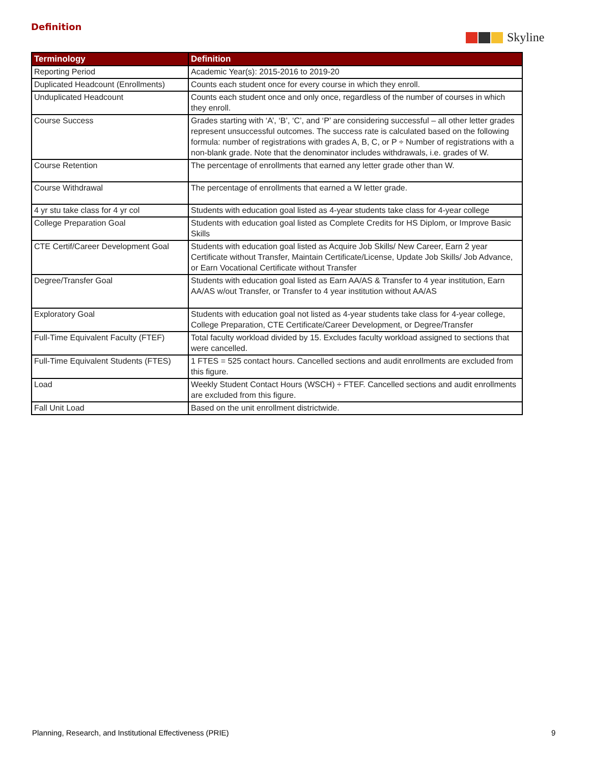Definition
Skyline
| Terminology | Definition |
| --- | --- |
| Reporting Period | Academic Year(s): 2015-2016 to 2019-20 |
| Duplicated Headcount (Enrollments) | Counts each student once for every course in which they enroll. |
| Unduplicated Headcount | Counts each student once and only once, regardless of the number of courses in which they enroll. |
| Course Success | Grades starting with ‘A’, ‘B’, ‘C’, and ‘P’ are considering successful – all other letter grades represent unsuccessful outcomes. The success rate is calculated based on the following formula: number of registrations with grades A, B, C, or P ÷ Number of registrations with a non-blank grade. Note that the denominator includes withdrawals, i.e. grades of W. |
| Course Retention | The percentage of enrollments that earned any letter grade other than W. |
| Course Withdrawal | The percentage of enrollments that earned a W letter grade. |
| 4 yr stu take class for 4 yr col | Students with education goal listed as 4-year students take class for 4-year college |
| College Preparation Goal | Students with education goal listed as Complete Credits for HS Diplom, or Improve Basic Skills |
| CTE Certif/Career Development Goal | Students with education goal listed as Acquire Job Skills/ New Career, Earn 2 year Certificate without Transfer, Maintain Certificate/License, Update Job Skills/ Job Advance, or Earn Vocational Certificate without Transfer |
| Degree/Transfer Goal | Students with education goal listed as Earn AA/AS & Transfer to 4 year institution, Earn AA/AS w/out Transfer, or Transfer to 4 year institution without AA/AS |
| Exploratory Goal | Students with education goal not listed as 4-year students take class for 4-year college, College Preparation, CTE Certificate/Career Development, or Degree/Transfer |
| Full-Time Equivalent Faculty (FTEF) | Total faculty workload divided by 15. Excludes faculty workload assigned to sections that were cancelled. |
| Full-Time Equivalent Students (FTES) | 1 FTES = 525 contact hours. Cancelled sections and audit enrollments are excluded from this figure. |
| Load | Weekly Student Contact Hours (WSCH) ÷ FTEF. Cancelled sections and audit enrollments are excluded from this figure. |
| Fall Unit Load | Based on the unit enrollment districtwide. |
Planning, Research, and Institutional Effectiveness (PRIE)
9